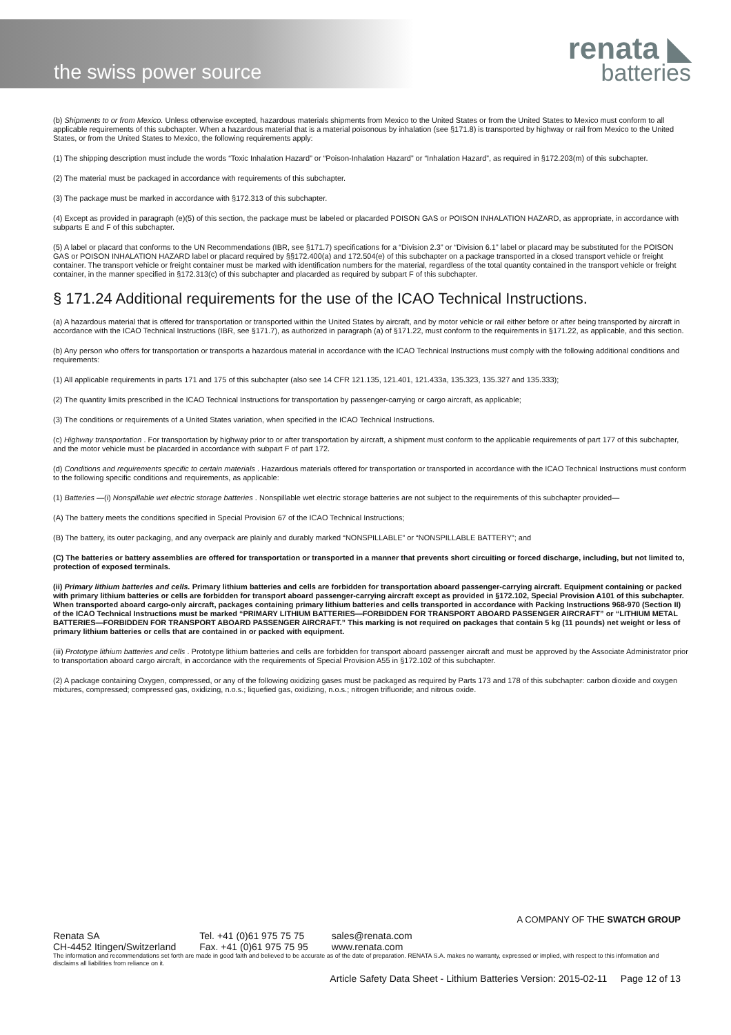the swiss power source
renata ◣
batteries
(b) Shipments to or from Mexico. Unless otherwise excepted, hazardous materials shipments from Mexico to the United States or from the United States to Mexico must conform to all applicable requirements of this subchapter. When a hazardous material that is a material poisonous by inhalation (see §171.8) is transported by highway or rail from Mexico to the United States, or from the United States to Mexico, the following requirements apply:
(1) The shipping description must include the words “Toxic Inhalation Hazard” or “Poison-Inhalation Hazard” or “Inhalation Hazard”, as required in §172.203(m) of this subchapter.
(2) The material must be packaged in accordance with requirements of this subchapter.
(3) The package must be marked in accordance with §172.313 of this subchapter.
(4) Except as provided in paragraph (e)(5) of this section, the package must be labeled or placarded POISON GAS or POISON INHALATION HAZARD, as appropriate, in accordance with subparts E and F of this subchapter.
(5) A label or placard that conforms to the UN Recommendations (IBR, see §171.7) specifications for a “Division 2.3” or “Division 6.1” label or placard may be substituted for the POISON GAS or POISON INHALATION HAZARD label or placard required by §§172.400(a) and 172.504(e) of this subchapter on a package transported in a closed transport vehicle or freight container. The transport vehicle or freight container must be marked with identification numbers for the material, regardless of the total quantity contained in the transport vehicle or freight container, in the manner specified in §172.313(c) of this subchapter and placarded as required by subpart F of this subchapter.
§ 171.24 Additional requirements for the use of the ICAO Technical Instructions.
(a) A hazardous material that is offered for transportation or transported within the United States by aircraft, and by motor vehicle or rail either before or after being transported by aircraft in accordance with the ICAO Technical Instructions (IBR, see §171.7), as authorized in paragraph (a) of §171.22, must conform to the requirements in §171.22, as applicable, and this section.
(b) Any person who offers for transportation or transports a hazardous material in accordance with the ICAO Technical Instructions must comply with the following additional conditions and requirements:
(1) All applicable requirements in parts 171 and 175 of this subchapter (also see 14 CFR 121.135, 121.401, 121.433a, 135.323, 135.327 and 135.333);
(2) The quantity limits prescribed in the ICAO Technical Instructions for transportation by passenger-carrying or cargo aircraft, as applicable;
(3) The conditions or requirements of a United States variation, when specified in the ICAO Technical Instructions.
(c) Highway transportation . For transportation by highway prior to or after transportation by aircraft, a shipment must conform to the applicable requirements of part 177 of this subchapter, and the motor vehicle must be placarded in accordance with subpart F of part 172.
(d) Conditions and requirements specific to certain materials . Hazardous materials offered for transportation or transported in accordance with the ICAO Technical Instructions must conform to the following specific conditions and requirements, as applicable:
(1) Batteries —(i) Nonspillable wet electric storage batteries . Nonspillable wet electric storage batteries are not subject to the requirements of this subchapter provided—
(A) The battery meets the conditions specified in Special Provision 67 of the ICAO Technical Instructions;
(B) The battery, its outer packaging, and any overpack are plainly and durably marked “NONSPILLABLE” or “NONSPILLABLE BATTERY”; and
(C) The batteries or battery assemblies are offered for transportation or transported in a manner that prevents short circuiting or forced discharge, including, but not limited to, protection of exposed terminals.
(ii) Primary lithium batteries and cells. Primary lithium batteries and cells are forbidden for transportation aboard passenger-carrying aircraft. Equipment containing or packed with primary lithium batteries or cells are forbidden for transport aboard passenger-carrying aircraft except as provided in §172.102, Special Provision A101 of this subchapter. When transported aboard cargo-only aircraft, packages containing primary lithium batteries and cells transported in accordance with Packing Instructions 968-970 (Section II) of the ICAO Technical Instructions must be marked “PRIMARY LITHIUM BATTERIES—FORBIDDEN FOR TRANSPORT ABOARD PASSENGER AIRCRAFT” or “LITHIUM METAL BATTERIES—FORBIDDEN FOR TRANSPORT ABOARD PASSENGER AIRCRAFT.” This marking is not required on packages that contain 5 kg (11 pounds) net weight or less of primary lithium batteries or cells that are contained in or packed with equipment.
(iii) Prototype lithium batteries and cells . Prototype lithium batteries and cells are forbidden for transport aboard passenger aircraft and must be approved by the Associate Administrator prior to transportation aboard cargo aircraft, in accordance with the requirements of Special Provision A55 in §172.102 of this subchapter.
(2) A package containing Oxygen, compressed, or any of the following oxidizing gases must be packaged as required by Parts 173 and 178 of this subchapter: carbon dioxide and oxygen mixtures, compressed; compressed gas, oxidizing, n.o.s.; liquefied gas, oxidizing, n.o.s.; nitrogen trifluoride; and nitrous oxide.
A COMPANY OF THE SWATCH GROUP
Renata SA
CH-4452 Itingen/Switzerland
Tel. +41 (0)61 975 75 75
Fax. +41 (0)61 975 75 95
sales@renata.com
www.renata.com
The information and recommendations set forth are made in good faith and believed to be accurate as of the date of preparation. RENATA S.A. makes no warranty, expressed or implied, with respect to this information and disclaims all liabilities from reliance on it.
Article Safety Data Sheet - Lithium Batteries Version: 2015-02-11 Page 12 of 13